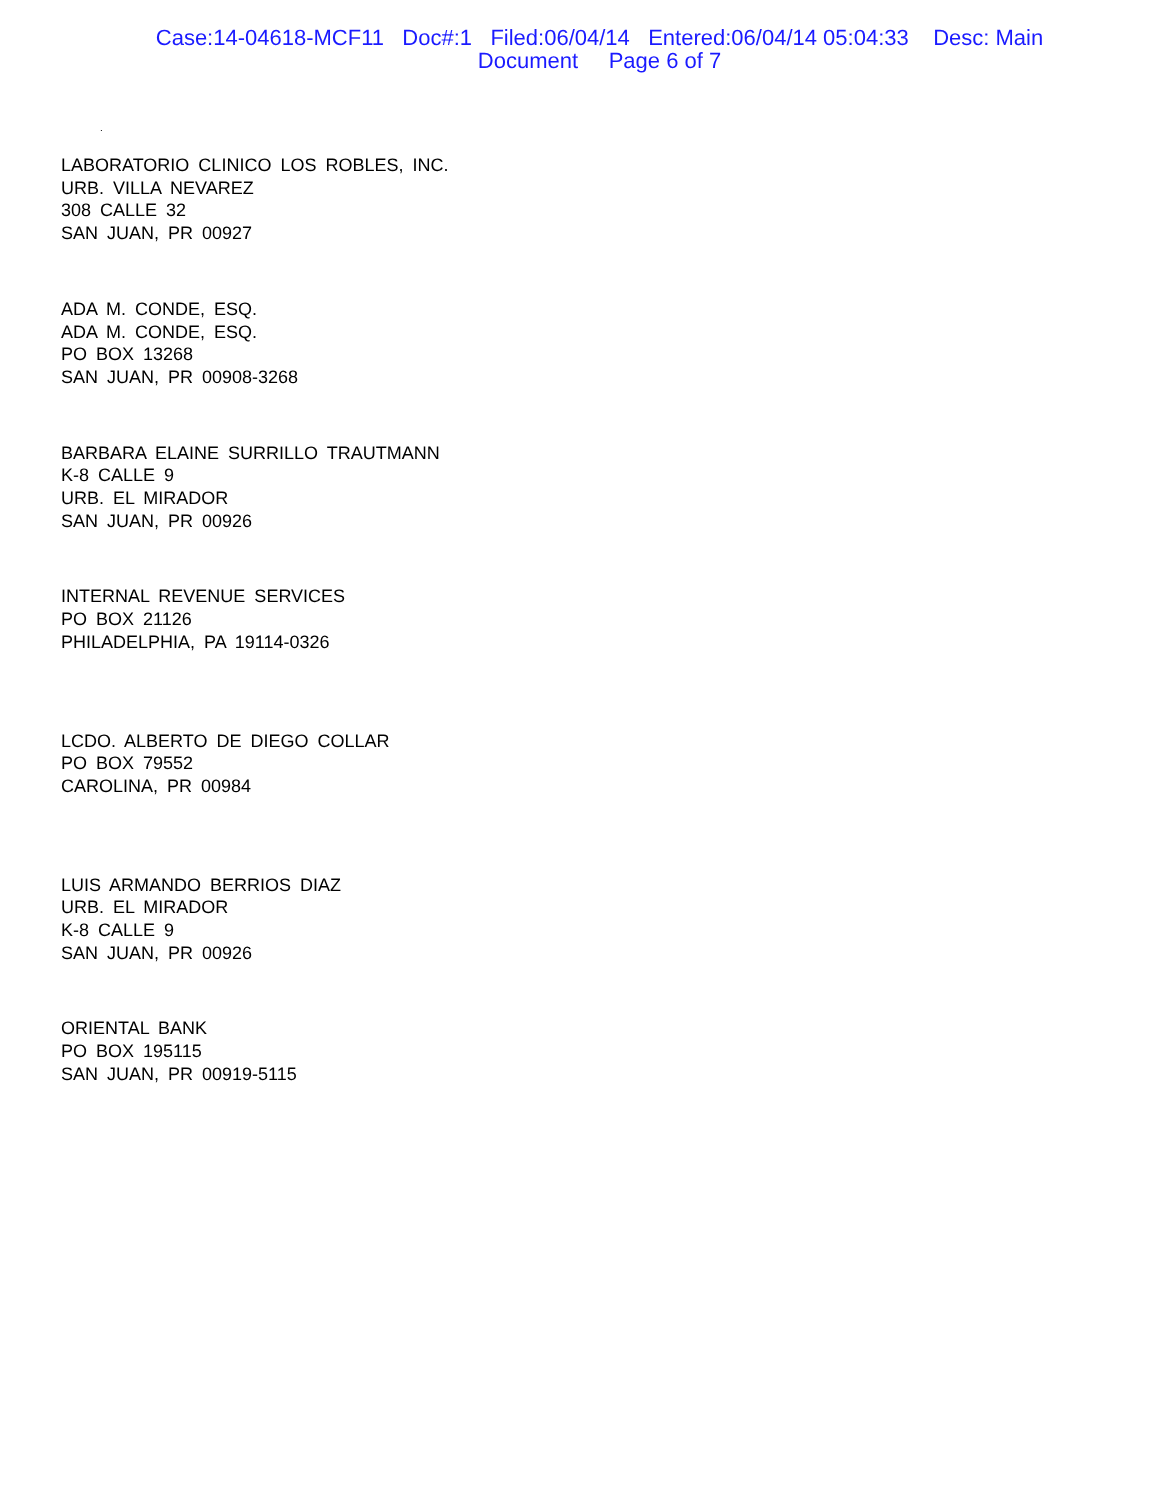Case:14-04618-MCF11 Doc#:1 Filed:06/04/14 Entered:06/04/14 05:04:33 Desc: Main
Document Page 6 of 7
.
LABORATORIO CLINICO LOS ROBLES, INC.
URB. VILLA NEVAREZ
308 CALLE 32
SAN JUAN, PR 00927
ADA M. CONDE, ESQ.
ADA M. CONDE, ESQ.
PO BOX 13268
SAN JUAN, PR 00908-3268
BARBARA ELAINE SURRILLO TRAUTMANN
K-8 CALLE 9
URB. EL MIRADOR
SAN JUAN, PR 00926
INTERNAL REVENUE SERVICES
PO BOX 21126
PHILADELPHIA, PA 19114-0326
LCDO. ALBERTO DE DIEGO COLLAR
PO BOX 79552
CAROLINA, PR 00984
LUIS ARMANDO BERRIOS DIAZ
URB. EL MIRADOR
K-8 CALLE 9
SAN JUAN, PR 00926
ORIENTAL BANK
PO BOX 195115
SAN JUAN, PR 00919-5115